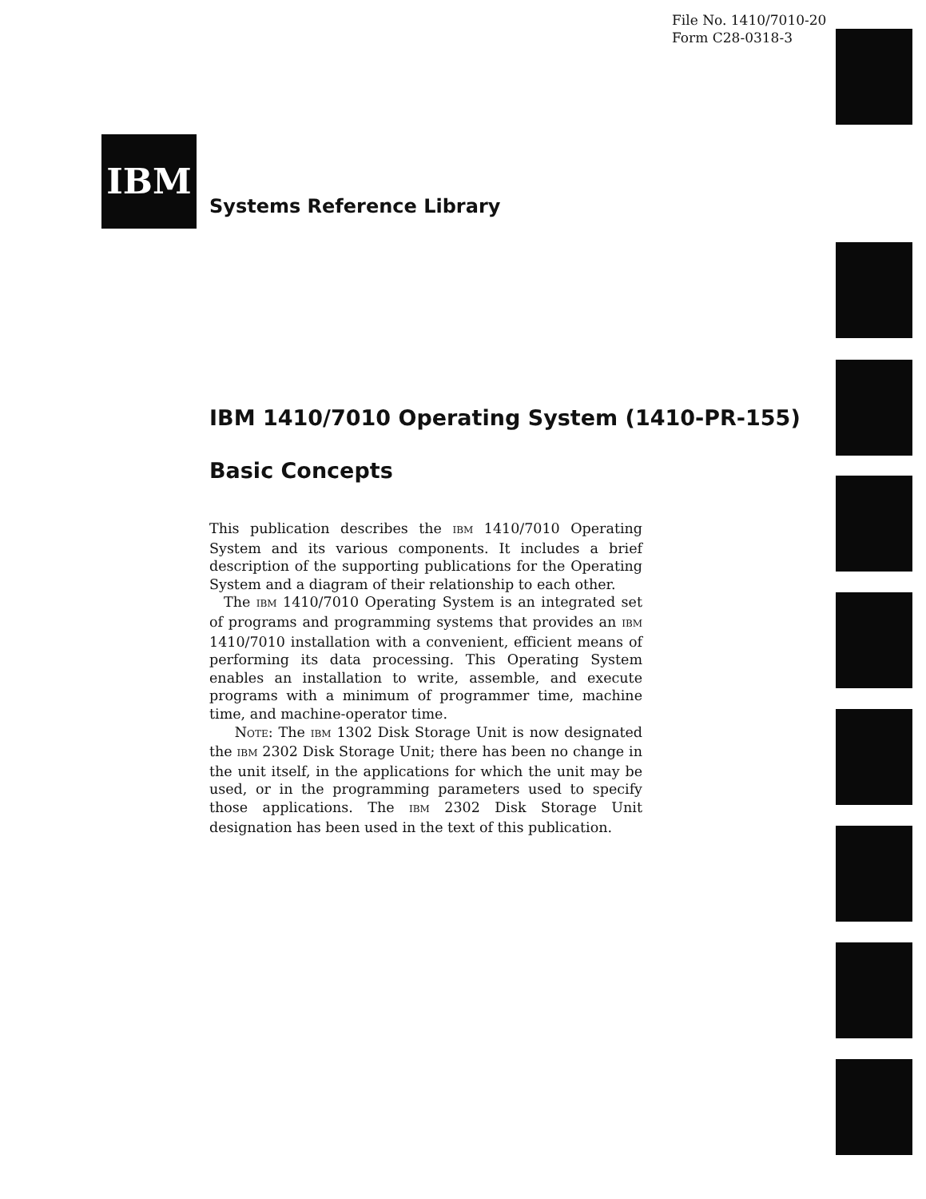File No. 1410/7010-20
Form C28-0318-3
IBM
Systems Reference Library
IBM 1410/7010 Operating System (1410-PR-155)
Basic Concepts
This publication describes the IBM 1410/7010 Operating System and its various components. It includes a brief description of the supporting publications for the Operating System and a diagram of their relationship to each other.
The IBM 1410/7010 Operating System is an integrated set of programs and programming systems that provides an IBM 1410/7010 installation with a convenient, efficient means of performing its data processing. This Operating System enables an installation to write, assemble, and execute programs with a minimum of programmer time, machine time, and machine-operator time.
NOTE: The IBM 1302 Disk Storage Unit is now designated the IBM 2302 Disk Storage Unit; there has been no change in the unit itself, in the applications for which the unit may be used, or in the programming parameters used to specify those applications. The IBM 2302 Disk Storage Unit designation has been used in the text of this publication.